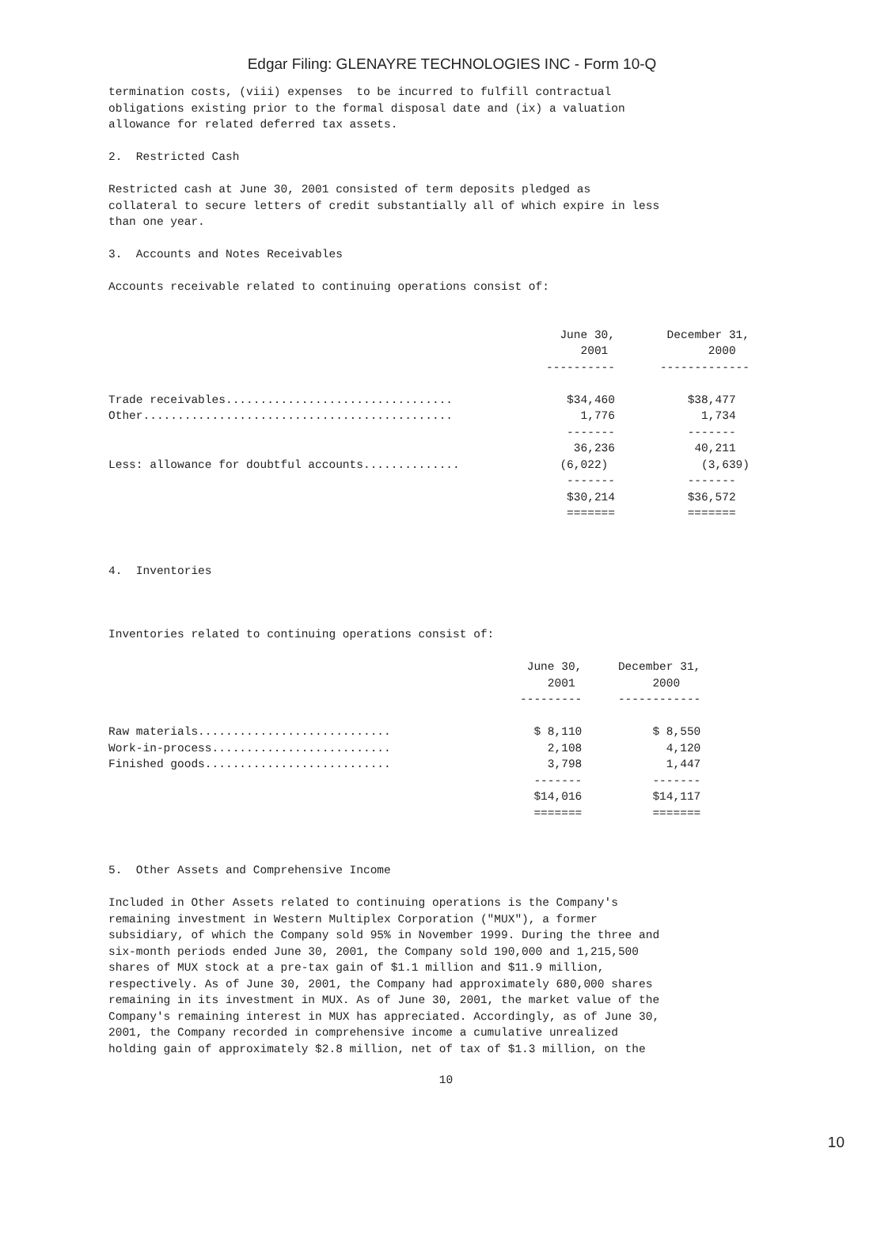Edgar Filing: GLENAYRE TECHNOLOGIES INC - Form 10-Q
termination costs, (viii) expenses to be incurred to fulfill contractual obligations existing prior to the formal disposal date and (ix) a valuation allowance for related deferred tax assets.
2. Restricted Cash
Restricted cash at June 30, 2001 consisted of term deposits pledged as collateral to secure letters of credit substantially all of which expire in less than one year.
3. Accounts and Notes Receivables
Accounts receivable related to continuing operations consist of:
| | June 30, 2001 ---------- | December 31, 2000 ------------- |
| --- | --- | --- |
| Trade receivables................................. | $34,460 | $38,477 |
| Other............................................. | 1,776 | 1,734 |
| | ------- | ------- |
| | 36,236 | 40,211 |
| Less: allowance for doubtful accounts.............. | (6,022) | (3,639) |
| | ------- | ------- |
| | $30,214 | $36,572 |
| | ======= | ======= |
4. Inventories
Inventories related to continuing operations consist of:
| | June 30, 2001 --------- | December 31, 2000 ------------ |
| --- | --- | --- |
| Raw materials............................ | $ 8,110 | $ 8,550 |
| Work-in-process.......................... | 2,108 | 4,120 |
| Finished goods........................... | 3,798 | 1,447 |
| | ------- | ------- |
| | $14,016 | $14,117 |
| | ======= | ======= |
5. Other Assets and Comprehensive Income
Included in Other Assets related to continuing operations is the Company's remaining investment in Western Multiplex Corporation ("MUX"), a former subsidiary, of which the Company sold 95% in November 1999. During the three and six-month periods ended June 30, 2001, the Company sold 190,000 and 1,215,500 shares of MUX stock at a pre-tax gain of $1.1 million and $11.9 million, respectively. As of June 30, 2001, the Company had approximately 680,000 shares remaining in its investment in MUX. As of June 30, 2001, the market value of the Company's remaining interest in MUX has appreciated. Accordingly, as of June 30, 2001, the Company recorded in comprehensive income a cumulative unrealized holding gain of approximately $2.8 million, net of tax of $1.3 million, on the
10
10